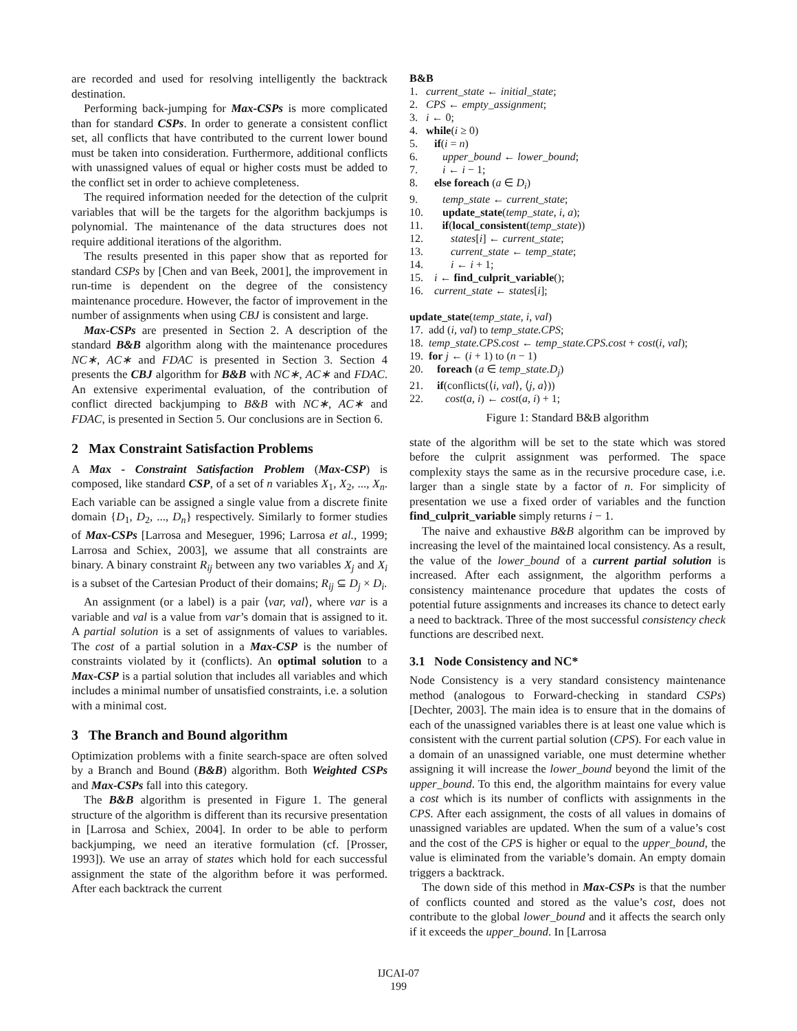are recorded and used for resolving intelligently the backtrack destination.
Performing back-jumping for Max-CSPs is more complicated than for standard CSPs. In order to generate a consistent conflict set, all conflicts that have contributed to the current lower bound must be taken into consideration. Furthermore, additional conflicts with unassigned values of equal or higher costs must be added to the conflict set in order to achieve completeness.
The required information needed for the detection of the culprit variables that will be the targets for the algorithm backjumps is polynomial. The maintenance of the data structures does not require additional iterations of the algorithm.
The results presented in this paper show that as reported for standard CSPs by [Chen and van Beek, 2001], the improvement in run-time is dependent on the degree of the consistency maintenance procedure. However, the factor of improvement in the number of assignments when using CBJ is consistent and large.
Max-CSPs are presented in Section 2. A description of the standard B&B algorithm along with the maintenance procedures NC∗, AC∗ and FDAC is presented in Section 3. Section 4 presents the CBJ algorithm for B&B with NC∗, AC∗ and FDAC. An extensive experimental evaluation, of the contribution of conflict directed backjumping to B&B with NC∗, AC∗ and FDAC, is presented in Section 5. Our conclusions are in Section 6.
2 Max Constraint Satisfaction Problems
A Max - Constraint Satisfaction Problem (Max-CSP) is composed, like standard CSP, of a set of n variables X<sub>1</sub>, X<sub>2</sub>, ..., X<sub>n</sub>. Each variable can be assigned a single value from a discrete finite domain {D<sub>1</sub>, D<sub>2</sub>, ..., D<sub>n</sub>} respectively. Similarly to former studies of Max-CSPs [Larrosa and Meseguer, 1996; Larrosa et al., 1999; Larrosa and Schiex, 2003], we assume that all constraints are binary. A binary constraint R<sub>ij</sub> between any two variables X<sub>j</sub> and X<sub>i</sub> is a subset of the Cartesian Product of their domains; R<sub>ij</sub> ⊆ D<sub>j</sub> × D<sub>i</sub>.
An assignment (or a label) is a pair ⟨var, val⟩, where var is a variable and val is a value from var’s domain that is assigned to it. A partial solution is a set of assignments of values to variables. The cost of a partial solution in a Max-CSP is the number of constraints violated by it (conflicts). An optimal solution to a Max-CSP is a partial solution that includes all variables and which includes a minimal number of unsatisfied constraints, i.e. a solution with a minimal cost.
3 The Branch and Bound algorithm
Optimization problems with a finite search-space are often solved by a Branch and Bound (B&B) algorithm. Both Weighted CSPs and Max-CSPs fall into this category.
The B&B algorithm is presented in Figure 1. The general structure of the algorithm is different than its recursive presentation in [Larrosa and Schiex, 2004]. In order to be able to perform backjumping, we need an iterative formulation (cf. [Prosser, 1993]). We use an array of states which hold for each successful assignment the state of the algorithm before it was performed. After each backtrack the current
B&B
1. current_state ← initial_state;
2. CPS ← empty_assignment;
3. i ← 0;
4. while(i ≥ 0)
5. if(i = n)
6. upper_bound ← lower_bound;
7. i ← i − 1;
8. else foreach (a ∈ D<sub>i</sub>)
9. temp_state ← current_state;
10. update_state(temp_state, i, a);
11. if(local_consistent(temp_state))
12. states[i] ← current_state;
13. current_state ← temp_state;
14. i ← i + 1;
15. i ← find_culprit_variable();
16. current_state ← states[i];
update_state(temp_state, i, val)
17. add (i, val) to temp_state.CPS;
18. temp_state.CPS.cost ← temp_state.CPS.cost + cost(i, val);
19. for j ← (i + 1) to (n − 1)
20. foreach (a ∈ temp_state.D<sub>j</sub>)
21. if(conflicts(⟨i, val⟩, ⟨j, a⟩))
22. cost(a, i) ← cost(a, i) + 1;
Figure 1: Standard B&B algorithm
state of the algorithm will be set to the state which was stored before the culprit assignment was performed. The space complexity stays the same as in the recursive procedure case, i.e. larger than a single state by a factor of n. For simplicity of presentation we use a fixed order of variables and the function find_culprit_variable simply returns i − 1.
The naive and exhaustive B&B algorithm can be improved by increasing the level of the maintained local consistency. As a result, the value of the lower_bound of a current partial solution is increased. After each assignment, the algorithm performs a consistency maintenance procedure that updates the costs of potential future assignments and increases its chance to detect early a need to backtrack. Three of the most successful consistency check functions are described next.
3.1 Node Consistency and NC*
Node Consistency is a very standard consistency maintenance method (analogous to Forward-checking in standard CSPs) [Dechter, 2003]. The main idea is to ensure that in the domains of each of the unassigned variables there is at least one value which is consistent with the current partial solution (CPS). For each value in a domain of an unassigned variable, one must determine whether assigning it will increase the lower_bound beyond the limit of the upper_bound. To this end, the algorithm maintains for every value a cost which is its number of conflicts with assignments in the CPS. After each assignment, the costs of all values in domains of unassigned variables are updated. When the sum of a value’s cost and the cost of the CPS is higher or equal to the upper_bound, the value is eliminated from the variable’s domain. An empty domain triggers a backtrack.
The down side of this method in Max-CSPs is that the number of conflicts counted and stored as the value’s cost, does not contribute to the global lower_bound and it affects the search only if it exceeds the upper_bound. In [Larrosa
IJCAI-07
199